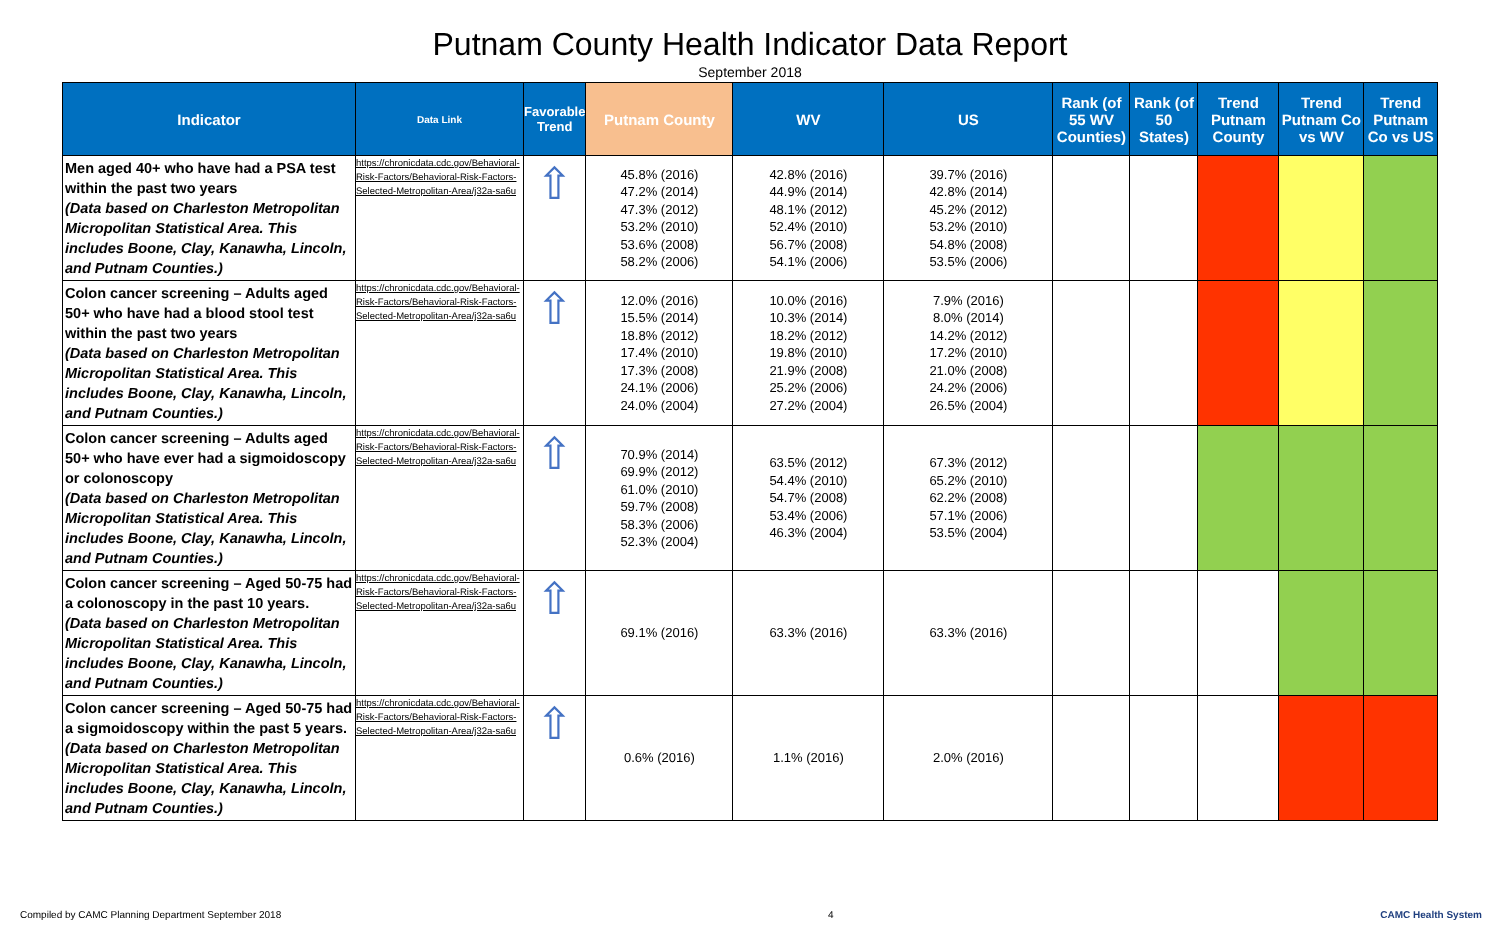Putnam County Health Indicator Data Report
September 2018
| Indicator | Data Link | Favorable Trend | Putnam County | WV | US | Rank (of 55 WV Counties) | Rank (of 50 States) | Trend Putnam County | Trend Putnam Co vs WV | Trend Putnam Co vs US |
| --- | --- | --- | --- | --- | --- | --- | --- | --- | --- | --- |
| Men aged 40+ who have had a PSA test within the past two years (Data based on Charleston Metropolitan Micropolitan Statistical Area. This includes Boone, Clay, Kanawha, Lincoln, and Putnam Counties.) | https://chronicdata.cdc.gov/Behavioral-Risk-Factors/Behavioral-Risk-Factors-Selected-Metropolitan-Area/j32a-sa6u | ⇧ | 45.8% (2016) 47.2% (2014) 47.3% (2012) 53.2% (2010) 53.6% (2008) 58.2% (2006) | 42.8% (2016) 44.9% (2014) 48.1% (2012) 52.4% (2010) 56.7% (2008) 54.1% (2006) | 39.7% (2016) 42.8% (2014) 45.2% (2012) 53.2% (2010) 54.8% (2008) 53.5% (2006) | | | | | |
| Colon cancer screening – Adults aged 50+ who have had a blood stool test within the past two years (Data based on Charleston Metropolitan Micropolitan Statistical Area. This includes Boone, Clay, Kanawha, Lincoln, and Putnam Counties.) | https://chronicdata.cdc.gov/Behavioral-Risk-Factors/Behavioral-Risk-Factors-Selected-Metropolitan-Area/j32a-sa6u | ⇧ | 12.0% (2016) 15.5% (2014) 18.8% (2012) 17.4% (2010) 17.3% (2008) 24.1% (2006) 24.0% (2004) | 10.0% (2016) 10.3% (2014) 18.2% (2012) 19.8% (2010) 21.9% (2008) 25.2% (2006) 27.2% (2004) | 7.9% (2016) 8.0% (2014) 14.2% (2012) 17.2% (2010) 21.0% (2008) 24.2% (2006) 26.5% (2004) | | | | | |
| Colon cancer screening – Adults aged 50+ who have ever had a sigmoidoscopy or colonoscopy (Data based on Charleston Metropolitan Micropolitan Statistical Area. This includes Boone, Clay, Kanawha, Lincoln, and Putnam Counties.) | https://chronicdata.cdc.gov/Behavioral-Risk-Factors/Behavioral-Risk-Factors-Selected-Metropolitan-Area/j32a-sa6u | ⇧ | 70.9% (2014) 69.9% (2012) 61.0% (2010) 59.7% (2008) 58.3% (2006) 52.3% (2004) | 63.5% (2012) 54.4% (2010) 54.7% (2008) 53.4% (2006) 46.3% (2004) | 67.3% (2012) 65.2% (2010) 62.2% (2008) 57.1% (2006) 53.5% (2004) | | | | | |
| Colon cancer screening – Aged 50-75 had a colonoscopy in the past 10 years. (Data based on Charleston Metropolitan Micropolitan Statistical Area. This includes Boone, Clay, Kanawha, Lincoln, and Putnam Counties.) | https://chronicdata.cdc.gov/Behavioral-Risk-Factors/Behavioral-Risk-Factors-Selected-Metropolitan-Area/j32a-sa6u | ⇧ | 69.1% (2016) | 63.3% (2016) | 63.3% (2016) | | | | | |
| Colon cancer screening – Aged 50-75 had a sigmoidoscopy within the past 5 years. (Data based on Charleston Metropolitan Micropolitan Statistical Area. This includes Boone, Clay, Kanawha, Lincoln, and Putnam Counties.) | https://chronicdata.cdc.gov/Behavioral-Risk-Factors/Behavioral-Risk-Factors-Selected-Metropolitan-Area/j32a-sa6u | ⇧ | 0.6% (2016) | 1.1% (2016) | 2.0% (2016) | | | | | |
Compiled by CAMC Planning Department September 2018 4 CAMC Health System